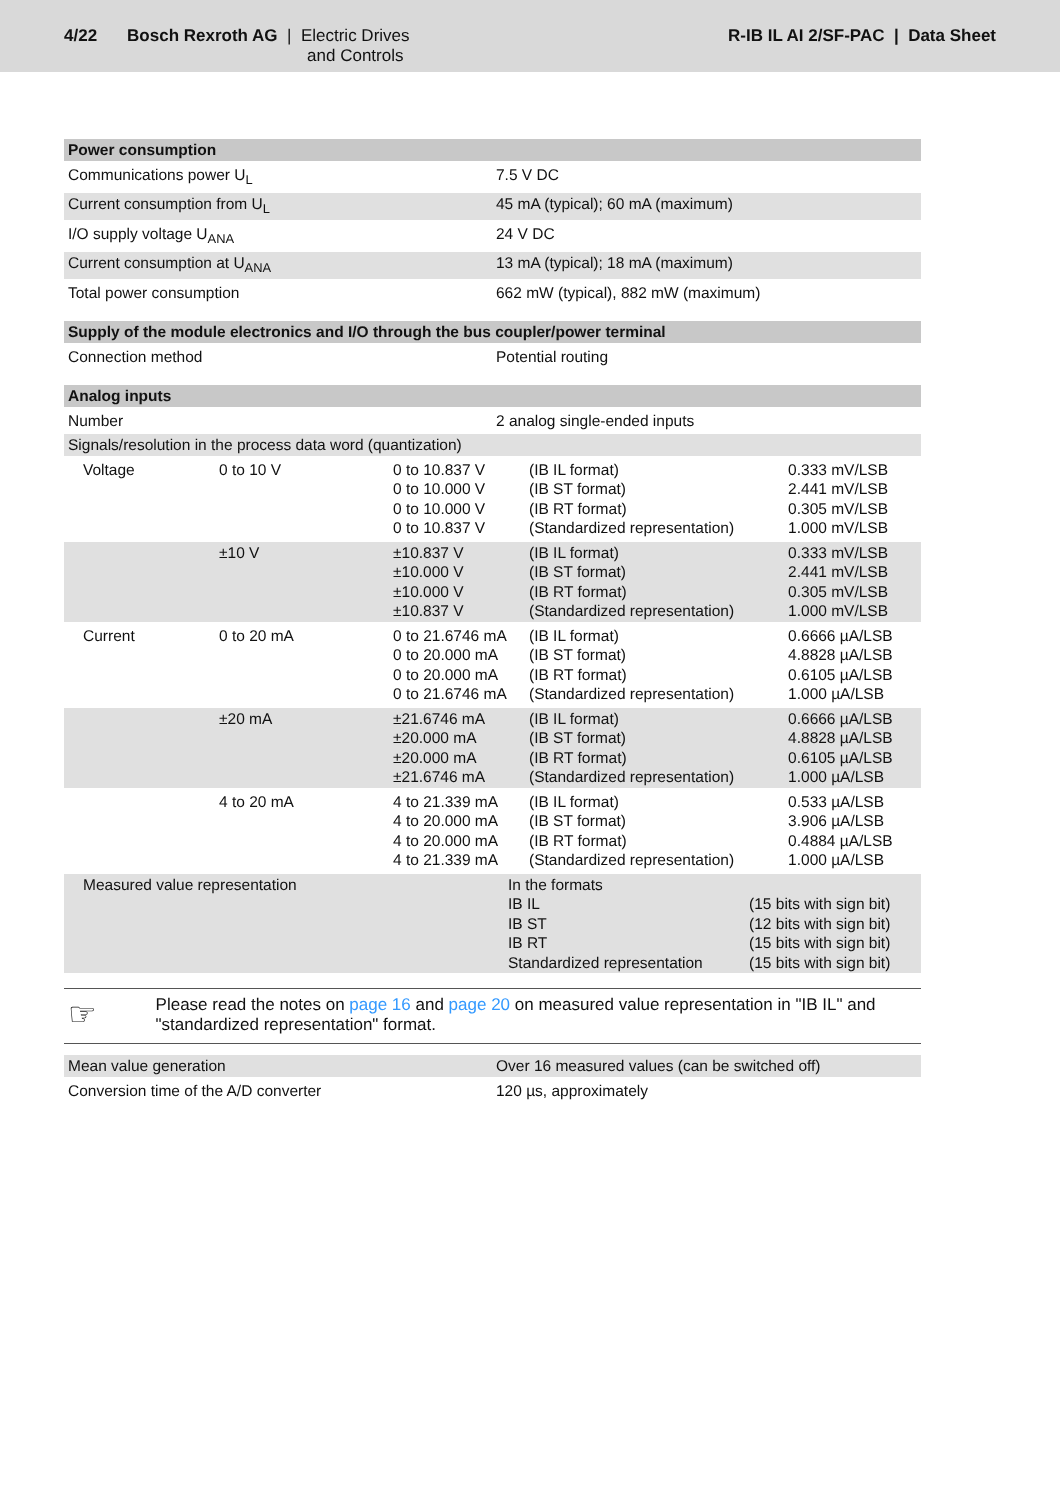4/22 Bosch Rexroth AG | Electric Drives
and Controls
R-IB IL AI 2/SF-PAC | Data Sheet
| Power consumption | |
| Communications power U<sub>L</sub> | 7.5 V DC |
| Current consumption from U<sub>L</sub> | 45 mA (typical); 60 mA (maximum) |
| I/O supply voltage U<sub>ANA</sub> | 24 V DC |
| Current consumption at U<sub>ANA</sub> | 13 mA (typical); 18 mA (maximum) |
| Total power consumption | 662 mW (typical), 882 mW (maximum) |
| Supply of the module electronics and I/O through the bus coupler/power terminal | |
| Connection method | Potential routing |
| Analog inputs | |
| Number | 2 analog single-ended inputs |
| Signals/resolution in the process data word (quantization) | |
| Voltage | 0 to 10 V | 0 to 10.837 V 0 to 10.000 V 0 to 10.000 V 0 to 10.837 V | (IB IL format) (IB ST format) (IB RT format) (Standardized representation) | 0.333 mV/LSB 2.441 mV/LSB 0.305 mV/LSB 1.000 mV/LSB |
| | ±10 V | ±10.837 V ±10.000 V ±10.000 V ±10.837 V | (IB IL format) (IB ST format) (IB RT format) (Standardized representation) | 0.333 mV/LSB 2.441 mV/LSB 0.305 mV/LSB 1.000 mV/LSB |
| Current | 0 to 20 mA | 0 to 21.6746 mA 0 to 20.000 mA 0 to 20.000 mA 0 to 21.6746 mA | (IB IL format) (IB ST format) (IB RT format) (Standardized representation) | 0.6666 µA/LSB 4.8828 µA/LSB 0.6105 µA/LSB 1.000 µA/LSB |
| | ±20 mA | ±21.6746 mA ±20.000 mA ±20.000 mA ±21.6746 mA | (IB IL format) (IB ST format) (IB RT format) (Standardized representation) | 0.6666 µA/LSB 4.8828 µA/LSB 0.6105 µA/LSB 1.000 µA/LSB |
| | 4 to 20 mA | 4 to 21.339 mA 4 to 20.000 mA 4 to 20.000 mA 4 to 21.339 mA | (IB IL format) (IB ST format) (IB RT format) (Standardized representation) | 0.533 µA/LSB 3.906 µA/LSB 0.4884 µA/LSB 1.000 µA/LSB |
| Measured value representation | In the formats IB IL IB ST IB RT Standardized representation | (15 bits with sign bit) (12 bits with sign bit) (15 bits with sign bit) (15 bits with sign bit) |
☞
Please read the notes on page 16 and page 20 on measured value representation in "IB IL" and "standardized representation" format.
| Mean value generation | Over 16 measured values (can be switched off) |
| Conversion time of the A/D converter | 120 µs, approximately |